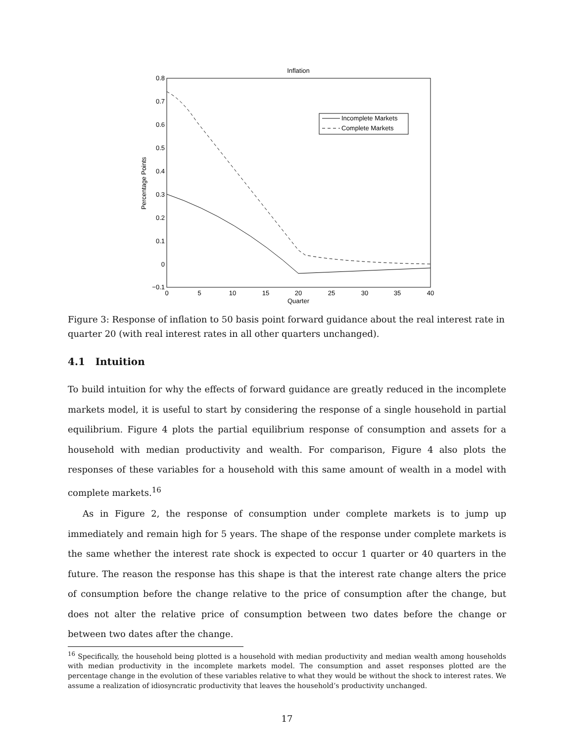Inflation
0.8
0.7
0.6
0.5
0.4
0.3
0.2
0.1
0
−0.1
0
5
10
15
20
25
30
35
40
Quarter
Percentage Points
Incomplete Markets
Complete Markets
Figure 3: Response of inflation to 50 basis point forward guidance about the real interest rate in quarter 20 (with real interest rates in all other quarters unchanged).
4.1 Intuition
To build intuition for why the effects of forward guidance are greatly reduced in the incomplete markets model, it is useful to start by considering the response of a single household in partial equilibrium. Figure 4 plots the partial equilibrium response of consumption and assets for a household with median productivity and wealth. For comparison, Figure 4 also plots the responses of these variables for a household with this same amount of wealth in a model with complete markets.<sup>16</sup>
As in Figure 2, the response of consumption under complete markets is to jump up immediately and remain high for 5 years. The shape of the response under complete markets is the same whether the interest rate shock is expected to occur 1 quarter or 40 quarters in the future. The reason the response has this shape is that the interest rate change alters the price of consumption before the change relative to the price of consumption after the change, but does not alter the relative price of consumption between two dates before the change or between two dates after the change.
<sup>16</sup> Specifically, the household being plotted is a household with median productivity and median wealth among households with median productivity in the incomplete markets model. The consumption and asset responses plotted are the percentage change in the evolution of these variables relative to what they would be without the shock to interest rates. We assume a realization of idiosyncratic productivity that leaves the household’s productivity unchanged.
17